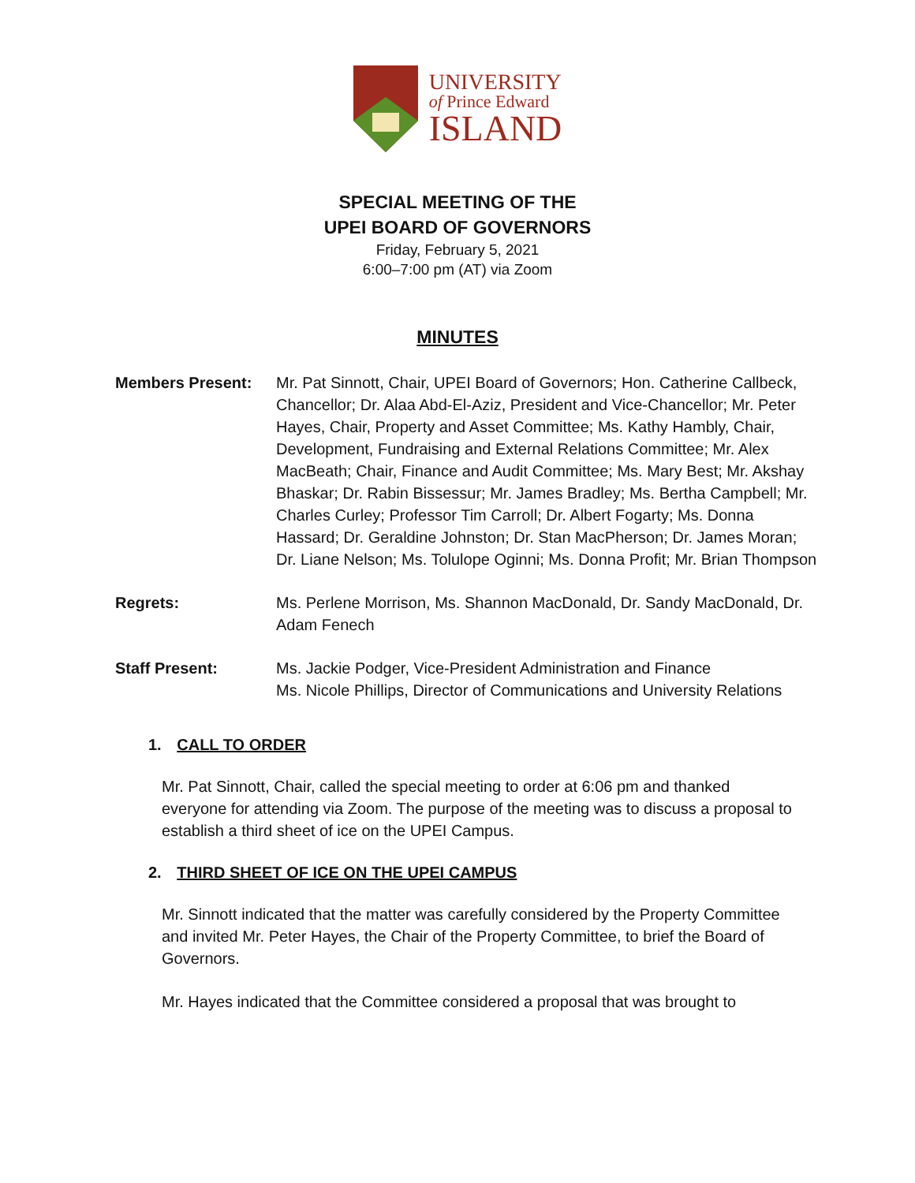UNIVERSITY
of Prince Edward
ISLAND
SPECIAL MEETING OF THE
UPEI BOARD OF GOVERNORS
Friday, February 5, 2021
6:00–7:00 pm (AT) via Zoom
MINUTES
Members Present: Mr. Pat Sinnott, Chair, UPEI Board of Governors; Hon. Catherine Callbeck, Chancellor; Dr. Alaa Abd-El-Aziz, President and Vice-Chancellor; Mr. Peter Hayes, Chair, Property and Asset Committee; Ms. Kathy Hambly, Chair, Development, Fundraising and External Relations Committee; Mr. Alex MacBeath; Chair, Finance and Audit Committee; Ms. Mary Best; Mr. Akshay Bhaskar; Dr. Rabin Bissessur; Mr. James Bradley; Ms. Bertha Campbell; Mr. Charles Curley; Professor Tim Carroll; Dr. Albert Fogarty; Ms. Donna Hassard; Dr. Geraldine Johnston; Dr. Stan MacPherson; Dr. James Moran; Dr. Liane Nelson; Ms. Tolulope Oginni; Ms. Donna Profit; Mr. Brian Thompson
Regrets: Ms. Perlene Morrison, Ms. Shannon MacDonald, Dr. Sandy MacDonald, Dr. Adam Fenech
Staff Present: Ms. Jackie Podger, Vice-President Administration and Finance
Ms. Nicole Phillips, Director of Communications and University Relations
1. CALL TO ORDER
Mr. Pat Sinnott, Chair, called the special meeting to order at 6:06 pm and thanked everyone for attending via Zoom. The purpose of the meeting was to discuss a proposal to establish a third sheet of ice on the UPEI Campus.
2. THIRD SHEET OF ICE ON THE UPEI CAMPUS
Mr. Sinnott indicated that the matter was carefully considered by the Property Committee and invited Mr. Peter Hayes, the Chair of the Property Committee, to brief the Board of Governors.
Mr. Hayes indicated that the Committee considered a proposal that was brought to